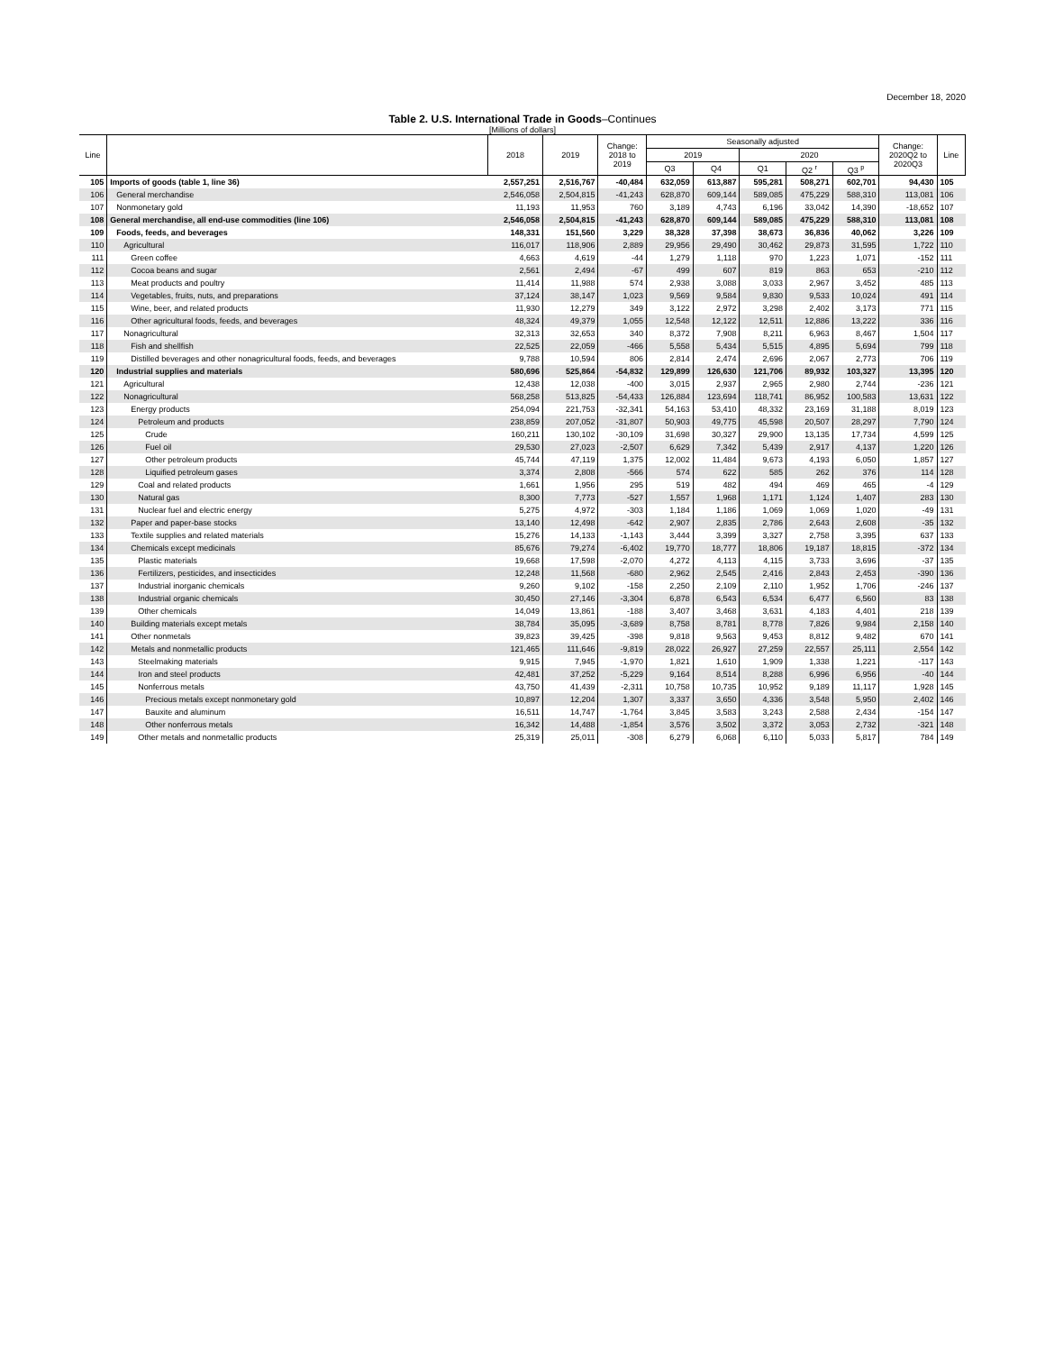December 18, 2020
Table 2. U.S. International Trade in Goods–Continues
[Millions of dollars]
| Line | | 2018 | 2019 | Change: 2018 to 2019 | Seasonally adjusted | | | | | Change: 2020Q2 to 2020Q3 | Line |
| --- | --- | --- | --- | --- | --- | --- | --- | --- | --- | --- | --- |
| | | | | | 2019 | | 2020 | | | | |
| | | | | | Q3 | Q4 | Q1 | Q2 <sup>r</sup> | Q3 <sup>p</sup> | | |
| 105 | Imports of goods (table 1, line 36) | 2,557,251 | 2,516,767 | -40,484 | 632,059 | 613,887 | 595,281 | 508,271 | 602,701 | 94,430 | 105 |
| 106 | General merchandise | 2,546,058 | 2,504,815 | -41,243 | 628,870 | 609,144 | 589,085 | 475,229 | 588,310 | 113,081 | 106 |
| 107 | Nonmonetary gold | 11,193 | 11,953 | 760 | 3,189 | 4,743 | 6,196 | 33,042 | 14,390 | -18,652 | 107 |
| 108 | General merchandise, all end-use commodities (line 106) | 2,546,058 | 2,504,815 | -41,243 | 628,870 | 609,144 | 589,085 | 475,229 | 588,310 | 113,081 | 108 |
| 109 | Foods, feeds, and beverages | 148,331 | 151,560 | 3,229 | 38,328 | 37,398 | 38,673 | 36,836 | 40,062 | 3,226 | 109 |
| 110 | Agricultural | 116,017 | 118,906 | 2,889 | 29,956 | 29,490 | 30,462 | 29,873 | 31,595 | 1,722 | 110 |
| 111 | Green coffee | 4,663 | 4,619 | -44 | 1,279 | 1,118 | 970 | 1,223 | 1,071 | -152 | 111 |
| 112 | Cocoa beans and sugar | 2,561 | 2,494 | -67 | 499 | 607 | 819 | 863 | 653 | -210 | 112 |
| 113 | Meat products and poultry | 11,414 | 11,988 | 574 | 2,938 | 3,088 | 3,033 | 2,967 | 3,452 | 485 | 113 |
| 114 | Vegetables, fruits, nuts, and preparations | 37,124 | 38,147 | 1,023 | 9,569 | 9,584 | 9,830 | 9,533 | 10,024 | 491 | 114 |
| 115 | Wine, beer, and related products | 11,930 | 12,279 | 349 | 3,122 | 2,972 | 3,298 | 2,402 | 3,173 | 771 | 115 |
| 116 | Other agricultural foods, feeds, and beverages | 48,324 | 49,379 | 1,055 | 12,548 | 12,122 | 12,511 | 12,886 | 13,222 | 336 | 116 |
| 117 | Nonagricultural | 32,313 | 32,653 | 340 | 8,372 | 7,908 | 8,211 | 6,963 | 8,467 | 1,504 | 117 |
| 118 | Fish and shellfish | 22,525 | 22,059 | -466 | 5,558 | 5,434 | 5,515 | 4,895 | 5,694 | 799 | 118 |
| 119 | Distilled beverages and other nonagricultural foods, feeds, and beverages | 9,788 | 10,594 | 806 | 2,814 | 2,474 | 2,696 | 2,067 | 2,773 | 706 | 119 |
| 120 | Industrial supplies and materials | 580,696 | 525,864 | -54,832 | 129,899 | 126,630 | 121,706 | 89,932 | 103,327 | 13,395 | 120 |
| 121 | Agricultural | 12,438 | 12,038 | -400 | 3,015 | 2,937 | 2,965 | 2,980 | 2,744 | -236 | 121 |
| 122 | Nonagricultural | 568,258 | 513,825 | -54,433 | 126,884 | 123,694 | 118,741 | 86,952 | 100,583 | 13,631 | 122 |
| 123 | Energy products | 254,094 | 221,753 | -32,341 | 54,163 | 53,410 | 48,332 | 23,169 | 31,188 | 8,019 | 123 |
| 124 | Petroleum and products | 238,859 | 207,052 | -31,807 | 50,903 | 49,775 | 45,598 | 20,507 | 28,297 | 7,790 | 124 |
| 125 | Crude | 160,211 | 130,102 | -30,109 | 31,698 | 30,327 | 29,900 | 13,135 | 17,734 | 4,599 | 125 |
| 126 | Fuel oil | 29,530 | 27,023 | -2,507 | 6,629 | 7,342 | 5,439 | 2,917 | 4,137 | 1,220 | 126 |
| 127 | Other petroleum products | 45,744 | 47,119 | 1,375 | 12,002 | 11,484 | 9,673 | 4,193 | 6,050 | 1,857 | 127 |
| 128 | Liquified petroleum gases | 3,374 | 2,808 | -566 | 574 | 622 | 585 | 262 | 376 | 114 | 128 |
| 129 | Coal and related products | 1,661 | 1,956 | 295 | 519 | 482 | 494 | 469 | 465 | -4 | 129 |
| 130 | Natural gas | 8,300 | 7,773 | -527 | 1,557 | 1,968 | 1,171 | 1,124 | 1,407 | 283 | 130 |
| 131 | Nuclear fuel and electric energy | 5,275 | 4,972 | -303 | 1,184 | 1,186 | 1,069 | 1,069 | 1,020 | -49 | 131 |
| 132 | Paper and paper-base stocks | 13,140 | 12,498 | -642 | 2,907 | 2,835 | 2,786 | 2,643 | 2,608 | -35 | 132 |
| 133 | Textile supplies and related materials | 15,276 | 14,133 | -1,143 | 3,444 | 3,399 | 3,327 | 2,758 | 3,395 | 637 | 133 |
| 134 | Chemicals except medicinals | 85,676 | 79,274 | -6,402 | 19,770 | 18,777 | 18,806 | 19,187 | 18,815 | -372 | 134 |
| 135 | Plastic materials | 19,668 | 17,598 | -2,070 | 4,272 | 4,113 | 4,115 | 3,733 | 3,696 | -37 | 135 |
| 136 | Fertilizers, pesticides, and insecticides | 12,248 | 11,568 | -680 | 2,962 | 2,545 | 2,416 | 2,843 | 2,453 | -390 | 136 |
| 137 | Industrial inorganic chemicals | 9,260 | 9,102 | -158 | 2,250 | 2,109 | 2,110 | 1,952 | 1,706 | -246 | 137 |
| 138 | Industrial organic chemicals | 30,450 | 27,146 | -3,304 | 6,878 | 6,543 | 6,534 | 6,477 | 6,560 | 83 | 138 |
| 139 | Other chemicals | 14,049 | 13,861 | -188 | 3,407 | 3,468 | 3,631 | 4,183 | 4,401 | 218 | 139 |
| 140 | Building materials except metals | 38,784 | 35,095 | -3,689 | 8,758 | 8,781 | 8,778 | 7,826 | 9,984 | 2,158 | 140 |
| 141 | Other nonmetals | 39,823 | 39,425 | -398 | 9,818 | 9,563 | 9,453 | 8,812 | 9,482 | 670 | 141 |
| 142 | Metals and nonmetallic products | 121,465 | 111,646 | -9,819 | 28,022 | 26,927 | 27,259 | 22,557 | 25,111 | 2,554 | 142 |
| 143 | Steelmaking materials | 9,915 | 7,945 | -1,970 | 1,821 | 1,610 | 1,909 | 1,338 | 1,221 | -117 | 143 |
| 144 | Iron and steel products | 42,481 | 37,252 | -5,229 | 9,164 | 8,514 | 8,288 | 6,996 | 6,956 | -40 | 144 |
| 145 | Nonferrous metals | 43,750 | 41,439 | -2,311 | 10,758 | 10,735 | 10,952 | 9,189 | 11,117 | 1,928 | 145 |
| 146 | Precious metals except nonmonetary gold | 10,897 | 12,204 | 1,307 | 3,337 | 3,650 | 4,336 | 3,548 | 5,950 | 2,402 | 146 |
| 147 | Bauxite and aluminum | 16,511 | 14,747 | -1,764 | 3,845 | 3,583 | 3,243 | 2,588 | 2,434 | -154 | 147 |
| 148 | Other nonferrous metals | 16,342 | 14,488 | -1,854 | 3,576 | 3,502 | 3,372 | 3,053 | 2,732 | -321 | 148 |
| 149 | Other metals and nonmetallic products | 25,319 | 25,011 | -308 | 6,279 | 6,068 | 6,110 | 5,033 | 5,817 | 784 | 149 |